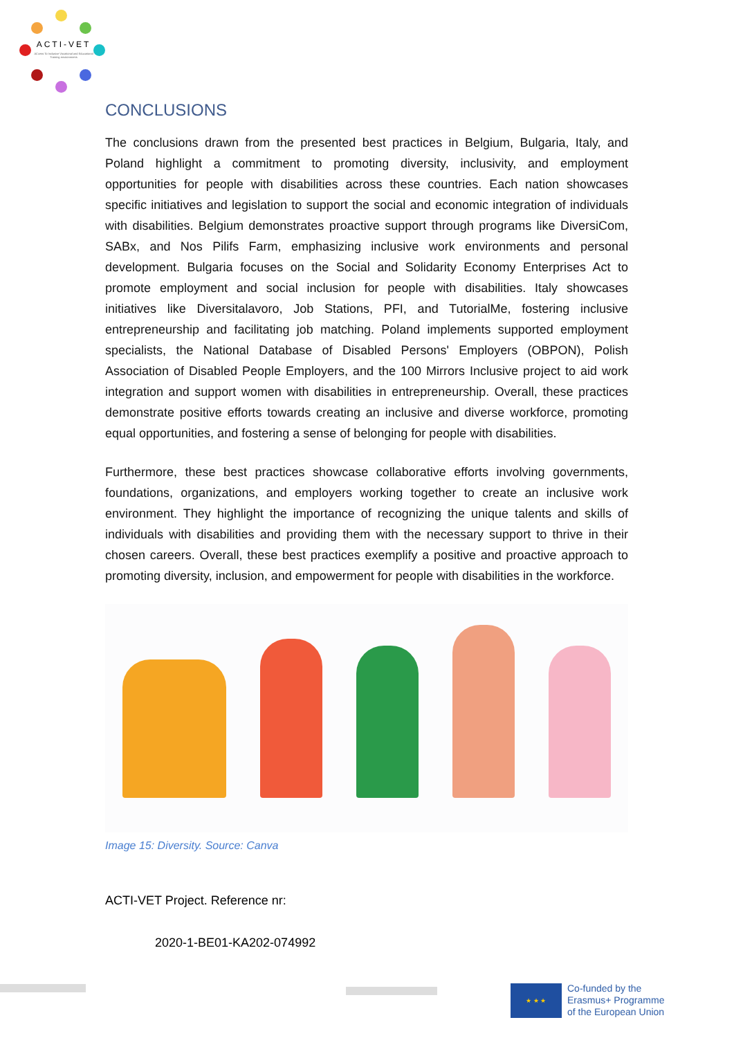ACTI-VET
ACcess To Inclusive Vocational and Educational Training environments
CONCLUSIONS
The conclusions drawn from the presented best practices in Belgium, Bulgaria, Italy, and Poland highlight a commitment to promoting diversity, inclusivity, and employment opportunities for people with disabilities across these countries. Each nation showcases specific initiatives and legislation to support the social and economic integration of individuals with disabilities. Belgium demonstrates proactive support through programs like DiversiCom, SABx, and Nos Pilifs Farm, emphasizing inclusive work environments and personal development. Bulgaria focuses on the Social and Solidarity Economy Enterprises Act to promote employment and social inclusion for people with disabilities. Italy showcases initiatives like Diversitalavoro, Job Stations, PFI, and TutorialMe, fostering inclusive entrepreneurship and facilitating job matching. Poland implements supported employment specialists, the National Database of Disabled Persons' Employers (OBPON), Polish Association of Disabled People Employers, and the 100 Mirrors Inclusive project to aid work integration and support women with disabilities in entrepreneurship. Overall, these practices demonstrate positive efforts towards creating an inclusive and diverse workforce, promoting equal opportunities, and fostering a sense of belonging for people with disabilities.
Furthermore, these best practices showcase collaborative efforts involving governments, foundations, organizations, and employers working together to create an inclusive work environment. They highlight the importance of recognizing the unique talents and skills of individuals with disabilities and providing them with the necessary support to thrive in their chosen careers. Overall, these best practices exemplify a positive and proactive approach to promoting diversity, inclusion, and empowerment for people with disabilities in the workforce.
Image 15: Diversity. Source: Canva
ACTI-VET Project. Reference nr:
2020-1-BE01-KA202-074992
★ ★ ★
Co-funded by the
Erasmus+ Programme
of the European Union